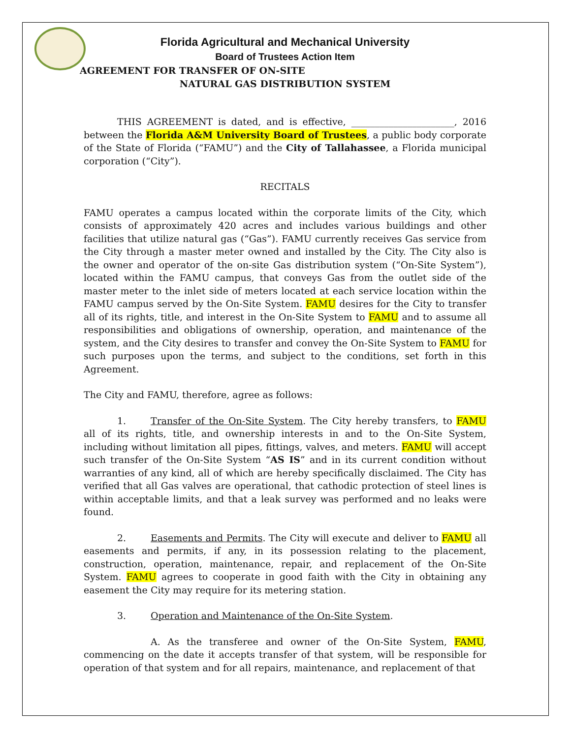Florida Agricultural and Mechanical University
Board of Trustees Action Item
AGREEMENT FOR TRANSFER OF ON-SITE
NATURAL GAS DISTRIBUTION SYSTEM
THIS AGREEMENT is dated, and is effective, ______________________, 2016 between the Florida A&M University Board of Trustees, a public body corporate of the State of Florida (“FAMU”) and the City of Tallahassee, a Florida municipal corporation (“City”).
RECITALS
FAMU operates a campus located within the corporate limits of the City, which consists of approximately 420 acres and includes various buildings and other facilities that utilize natural gas (“Gas”). FAMU currently receives Gas service from the City through a master meter owned and installed by the City. The City also is the owner and operator of the on-site Gas distribution system (“On-Site System”), located within the FAMU campus, that conveys Gas from the outlet side of the master meter to the inlet side of meters located at each service location within the FAMU campus served by the On-Site System. FAMU desires for the City to transfer all of its rights, title, and interest in the On-Site System to FAMU and to assume all responsibilities and obligations of ownership, operation, and maintenance of the system, and the City desires to transfer and convey the On-Site System to FAMU for such purposes upon the terms, and subject to the conditions, set forth in this Agreement.
The City and FAMU, therefore, agree as follows:
1. Transfer of the On-Site System. The City hereby transfers, to FAMU all of its rights, title, and ownership interests in and to the On-Site System, including without limitation all pipes, fittings, valves, and meters. FAMU will accept such transfer of the On-Site System “AS IS” and in its current condition without warranties of any kind, all of which are hereby specifically disclaimed. The City has verified that all Gas valves are operational, that cathodic protection of steel lines is within acceptable limits, and that a leak survey was performed and no leaks were found.
2. Easements and Permits. The City will execute and deliver to FAMU all easements and permits, if any, in its possession relating to the placement, construction, operation, maintenance, repair, and replacement of the On-Site System. FAMU agrees to cooperate in good faith with the City in obtaining any easement the City may require for its metering station.
3. Operation and Maintenance of the On-Site System.
A. As the transferee and owner of the On-Site System, FAMU, commencing on the date it accepts transfer of that system, will be responsible for operation of that system and for all repairs, maintenance, and replacement of that